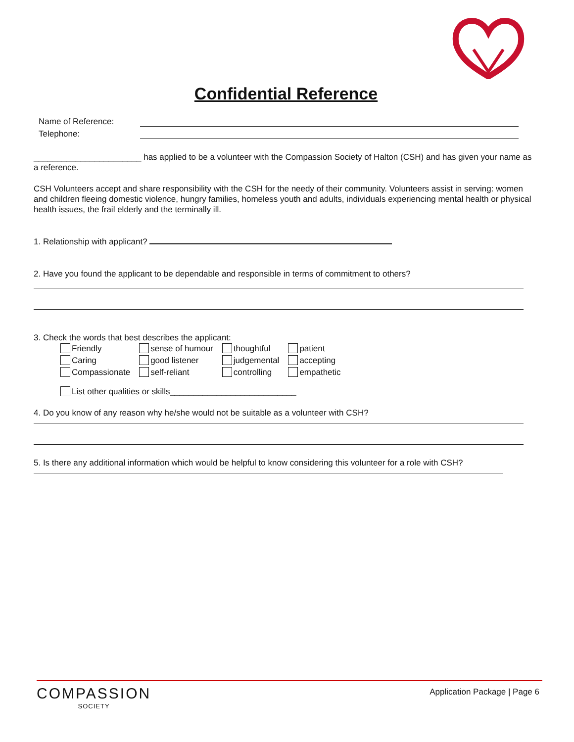Confidential Reference
Name of Reference:
Telephone:
_______________________ has applied to be a volunteer with the Compassion Society of Halton (CSH) and has given your name as a reference.
CSH Volunteers accept and share responsibility with the CSH for the needy of their community. Volunteers assist in serving: women and children fleeing domestic violence, hungry families, homeless youth and adults, individuals experiencing mental health or physical health issues, the frail elderly and the terminally ill.
1. Relationship with applicant?
2. Have you found the applicant to be dependable and responsible in terms of commitment to others?
3. Check the words that best describes the applicant:
| Friendly | sense of humour | thoughtful | patient |
| Caring | good listener | judgemental | accepting |
| Compassionate | self-reliant | controlling | empathetic |
List other qualities or skills___________________________
4. Do you know of any reason why he/she would not be suitable as a volunteer with CSH?
5. Is there any additional information which would be helpful to know considering this volunteer for a role with CSH?
COMPASSION
SOCIETY
Application Package | Page 6